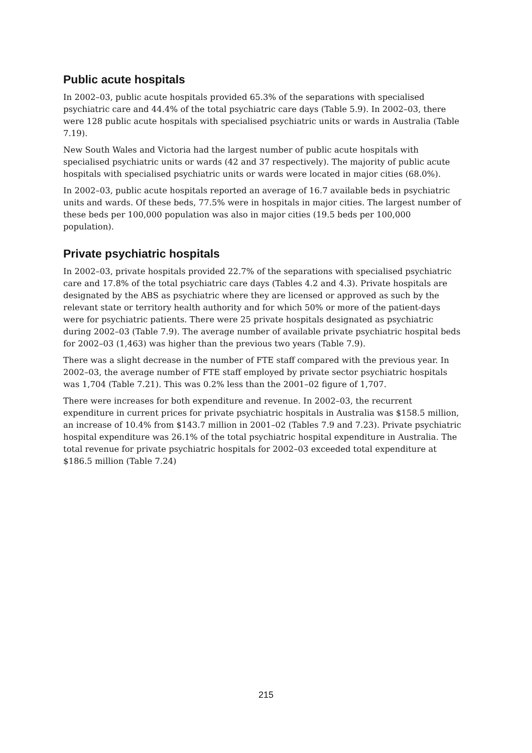Public acute hospitals
In 2002–03, public acute hospitals provided 65.3% of the separations with specialised psychiatric care and 44.4% of the total psychiatric care days (Table 5.9). In 2002–03, there were 128 public acute hospitals with specialised psychiatric units or wards in Australia (Table 7.19).
New South Wales and Victoria had the largest number of public acute hospitals with specialised psychiatric units or wards (42 and 37 respectively). The majority of public acute hospitals with specialised psychiatric units or wards were located in major cities (68.0%).
In 2002–03, public acute hospitals reported an average of 16.7 available beds in psychiatric units and wards. Of these beds, 77.5% were in hospitals in major cities. The largest number of these beds per 100,000 population was also in major cities (19.5 beds per 100,000 population).
Private psychiatric hospitals
In 2002–03, private hospitals provided 22.7% of the separations with specialised psychiatric care and 17.8% of the total psychiatric care days (Tables 4.2 and 4.3). Private hospitals are designated by the ABS as psychiatric where they are licensed or approved as such by the relevant state or territory health authority and for which 50% or more of the patient-days were for psychiatric patients. There were 25 private hospitals designated as psychiatric during 2002–03 (Table 7.9). The average number of available private psychiatric hospital beds for 2002–03 (1,463) was higher than the previous two years (Table 7.9).
There was a slight decrease in the number of FTE staff compared with the previous year. In 2002–03, the average number of FTE staff employed by private sector psychiatric hospitals was 1,704 (Table 7.21). This was 0.2% less than the 2001–02 figure of 1,707.
There were increases for both expenditure and revenue. In 2002–03, the recurrent expenditure in current prices for private psychiatric hospitals in Australia was $158.5 million, an increase of 10.4% from $143.7 million in 2001–02 (Tables 7.9 and 7.23). Private psychiatric hospital expenditure was 26.1% of the total psychiatric hospital expenditure in Australia. The total revenue for private psychiatric hospitals for 2002–03 exceeded total expenditure at $186.5 million (Table 7.24)
215